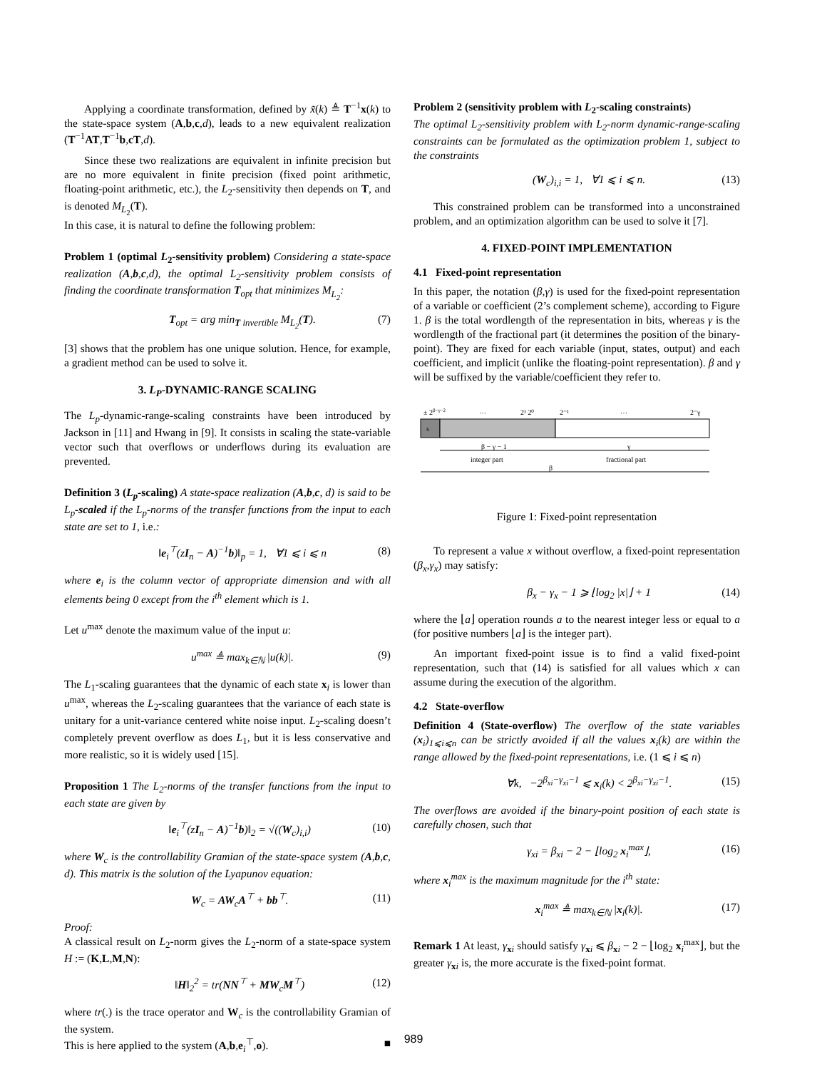Applying a coordinate transformation, defined by x̃(k) ≜ T<sup>−1</sup>x(k) to the state-space system (A,b,c,d), leads to a new equivalent realization (T<sup>−1</sup>AT,T<sup>−1</sup>b,cT,d).
Since these two realizations are equivalent in infinite precision but are no more equivalent in finite precision (fixed point arithmetic, floating-point arithmetic, etc.), the L<sub>2</sub>-sensitivity then depends on T, and is denoted M<sub>L<sub>2</sub></sub>(T).
In this case, it is natural to define the following problem:
Problem 1 (optimal L<sub>2</sub>-sensitivity problem) Considering a state-space realization (A,b,c,d), the optimal L<sub>2</sub>-sensitivity problem consists of finding the coordinate transformation T<sub>opt</sub> that minimizes M<sub>L<sub>2</sub></sub>:
T<sub>opt</sub> = arg min<sub>T invertible</sub> M<sub>L<sub>2</sub></sub>(T). (7)
[3] shows that the problem has one unique solution. Hence, for example, a gradient method can be used to solve it.
3. L<sub>P</sub>-DYNAMIC-RANGE SCALING
The L<sub>p</sub>-dynamic-range-scaling constraints have been introduced by Jackson in [11] and Hwang in [9]. It consists in scaling the state-variable vector such that overflows or underflows during its evaluation are prevented.
Definition 3 (L<sub>p</sub>-scaling) A state-space realization (A,b,c, d) is said to be L<sub>p</sub>-scaled if the L<sub>p</sub>-norms of the transfer functions from the input to each state are set to 1, i.e.:
‖e<sub>i</sub><sup>⊤</sup>(zI<sub>n</sub> − A)<sup>−1</sup>b)‖<sub>p</sub> = 1, ∀1 ⩽ i ⩽ n (8)
where e<sub>i</sub> is the column vector of appropriate dimension and with all elements being 0 except from the i<sup>th</sup> element which is 1.
Let u<sup>max</sup> denote the maximum value of the input u:
u<sup>max</sup> ≜ max<sub>k∈ℕ</sub> |u(k)|. (9)
The L<sub>1</sub>-scaling guarantees that the dynamic of each state x<sub>i</sub> is lower than u<sup>max</sup>, whereas the L<sub>2</sub>-scaling guarantees that the variance of each state is unitary for a unit-variance centered white noise input. L<sub>2</sub>-scaling doesn’t completely prevent overflow as does L<sub>1</sub>, but it is less conservative and more realistic, so it is widely used [15].
Proposition 1 The L<sub>2</sub>-norms of the transfer functions from the input to each state are given by
‖e<sub>i</sub><sup>⊤</sup>(zI<sub>n</sub> − A)<sup>−1</sup>b)‖<sub>2</sub> = √((W<sub>c</sub>)<sub>i,i</sub>) (10)
where W<sub>c</sub> is the controllability Gramian of the state-space system (A,b,c, d). This matrix is the solution of the Lyapunov equation:
W<sub>c</sub> = AW<sub>c</sub>A<sup>⊤</sup> + bb<sup>⊤</sup>. (11)
Proof:
A classical result on L<sub>2</sub>-norm gives the L<sub>2</sub>-norm of a state-space system H := (K,L,M,N):
‖H‖<sub>2</sub><sup>2</sup> = tr(NN<sup>⊤</sup> + MW<sub>c</sub>M<sup>⊤</sup>) (12)
where tr(.) is the trace operator and W<sub>c</sub> is the controllability Gramian of the system.
This is here applied to the system (A,b,e<sub>i</sub><sup>⊤</sup>,o). ■
Problem 2 (sensitivity problem with L<sub>2</sub>-scaling constraints)
The optimal L<sub>2</sub>-sensitivity problem with L<sub>2</sub>-norm dynamic-range-scaling constraints can be formulated as the optimization problem 1, subject to the constraints
(W<sub>c</sub>)<sub>i,i</sub> = 1, ∀1 ⩽ i ⩽ n. (13)
This constrained problem can be transformed into a unconstrained problem, and an optimization algorithm can be used to solve it [7].
4. FIXED-POINT IMPLEMENTATION
4.1 Fixed-point representation
In this paper, the notation (β,γ) is used for the fixed-point representation of a variable or coefficient (2’s complement scheme), according to Figure 1. β is the total wordlength of the representation in bits, whereas γ is the wordlength of the fractional part (it determines the position of the binary-point). They are fixed for each variable (input, states, output) and each coefficient, and implicit (unlike the floating-point representation). β and γ will be suffixed by the variable/coefficient they refer to.
± 2β−γ−2
…
2¹ 2⁰
2⁻¹
…
2⁻γ
s
β − γ − 1
integer part
γ
fractional part
β
Figure 1: Fixed-point representation
To represent a value x without overflow, a fixed-point representation (β<sub>x</sub>,γ<sub>x</sub>) may satisfy:
β<sub>x</sub> − γ<sub>x</sub> − 1 ⩾ ⌊log<sub>2</sub> |x|⌋ + 1 (14)
where the ⌊a⌋ operation rounds a to the nearest integer less or equal to a (for positive numbers ⌊a⌋ is the integer part).
An important fixed-point issue is to find a valid fixed-point representation, such that (14) is satisfied for all values which x can assume during the execution of the algorithm.
4.2 State-overflow
Definition 4 (State-overflow) The overflow of the state variables (x<sub>i</sub>)<sub>1⩽i⩽n</sub> can be strictly avoided if all the values x<sub>i</sub>(k) are within the range allowed by the fixed-point representations, i.e. (1 ⩽ i ⩽ n)
∀k, −2<sup>β<sub>xi</sub>−γ<sub>xi</sub>−1</sup> ⩽ x<sub>i</sub>(k) < 2<sup>β<sub>xi</sub>−γ<sub>xi</sub>−1</sup>. (15)
The overflows are avoided if the binary-point position of each state is carefully chosen, such that
γ<sub>xi</sub> = β<sub>xi</sub> − 2 − ⌊log<sub>2</sub> x<sub>i</sub><sup>max</sup>⌋, (16)
where x<sub>i</sub><sup>max</sup> is the maximum magnitude for the i<sup>th</sup> state:
x<sub>i</sub><sup>max</sup> ≜ max<sub>k∈ℕ</sub> |x<sub>i</sub>(k)|. (17)
Remark 1 At least, γ<sub>xi</sub> should satisfy γ<sub>xi</sub> ⩽ β<sub>xi</sub> − 2 − ⌊log<sub>2</sub> x<sub>i</sub><sup>max</sup>⌋, but the greater γ<sub>xi</sub> is, the more accurate is the fixed-point format.
989